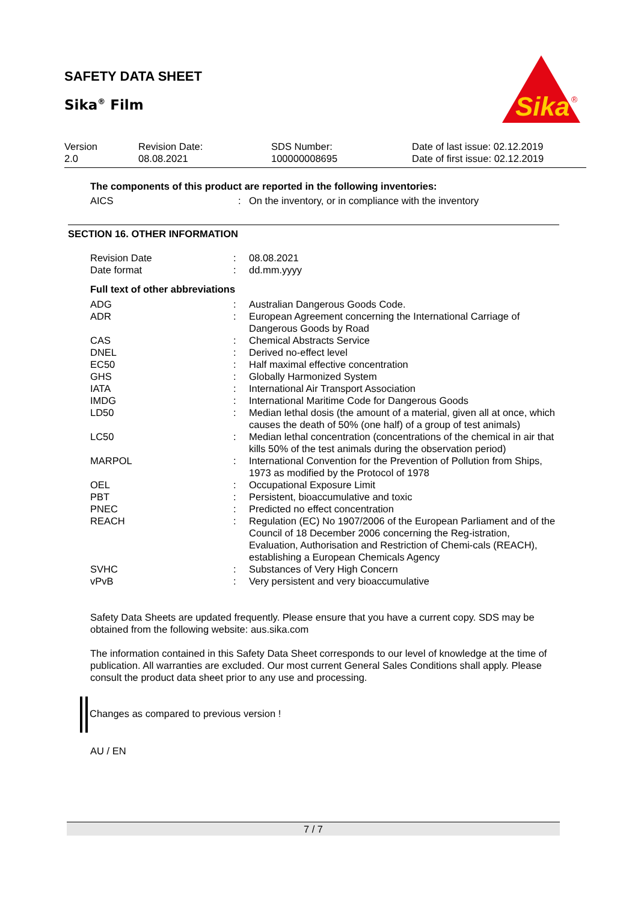SAFETY DATA SHEET
Sika<sup>®</sup> Film
Sika
®
| Version 2.0 | Revision Date: 08.08.2021 | SDS Number: 100000008695 | Date of last issue: 02.12.2019 Date of first issue: 02.12.2019 |
The components of this product are reported in the following inventories:
| AICS | : | On the inventory, or in compliance with the inventory |
SECTION 16. OTHER INFORMATION
| Revision Date | : | 08.08.2021 |
| Date format | : | dd.mm.yyyy |
Full text of other abbreviations
| ADG | : | Australian Dangerous Goods Code. |
| ADR | : | European Agreement concerning the International Carriage of Dangerous Goods by Road |
| CAS | : | Chemical Abstracts Service |
| DNEL | : | Derived no-effect level |
| EC50 | : | Half maximal effective concentration |
| GHS | : | Globally Harmonized System |
| IATA | : | International Air Transport Association |
| IMDG | : | International Maritime Code for Dangerous Goods |
| LD50 | : | Median lethal dosis (the amount of a material, given all at once, which causes the death of 50% (one half) of a group of test animals) |
| LC50 | : | Median lethal concentration (concentrations of the chemical in air that kills 50% of the test animals during the observation period) |
| MARPOL | : | International Convention for the Prevention of Pollution from Ships, 1973 as modified by the Protocol of 1978 |
| OEL | : | Occupational Exposure Limit |
| PBT | : | Persistent, bioaccumulative and toxic |
| PNEC | : | Predicted no effect concentration |
| REACH | : | Regulation (EC) No 1907/2006 of the European Parliament and of the Council of 18 December 2006 concerning the Reg-istration, Evaluation, Authorisation and Restriction of Chemi-cals (REACH), establishing a European Chemicals Agency |
| SVHC | : | Substances of Very High Concern |
| vPvB | : | Very persistent and very bioaccumulative |
Safety Data Sheets are updated frequently. Please ensure that you have a current copy. SDS may be obtained from the following website: aus.sika.com
The information contained in this Safety Data Sheet corresponds to our level of knowledge at the time of publication. All warranties are excluded. Our most current General Sales Conditions shall apply. Please consult the product data sheet prior to any use and processing.
Changes as compared to previous version !
AU / EN
7 / 7